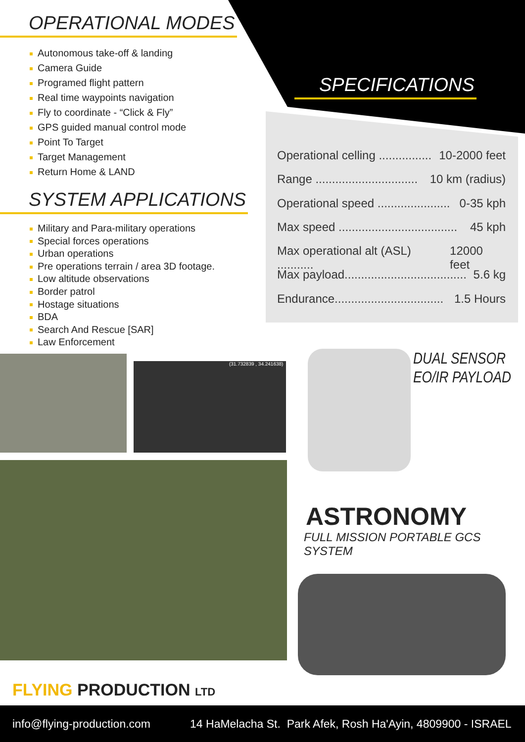OPERATIONAL MODES
Autonomous take-off & landing
Camera Guide
Programed flight pattern
Real time waypoints navigation
Fly to coordinate - “Click & Fly”
GPS guided manual control mode
Point To Target
Target Management
Return Home & LAND
SYSTEM APPLICATIONS
Military and Para-military operations
Special forces operations
Urban operations
Pre operations terrain / area 3D footage.
Low altitude observations
Border patrol
Hostage situations
BDA
Search And Rescue [SAR]
Law Enforcement
SPECIFICATIONS
Operational celling ................ 10-2000 feet
Range ............................... 10 km (radius)
Operational speed ...................... 0-35 kph
Max speed .................................... 45 kph
Max operational alt (ASL) ........... 12000 feet
Max payload..................................... 5.6 kg
Endurance................................. 1.5 Hours
(31.732839 , 34.241638)
DUAL SENSOR
EO/IR PAYLOAD
ASTRONOMY
FULL MISSION PORTABLE GCS SYSTEM
FLYING PRODUCTION LTD
info@flying-production.com 14 HaMelacha St. Park Afek, Rosh Ha'Ayin, 4809900 - ISRAEL